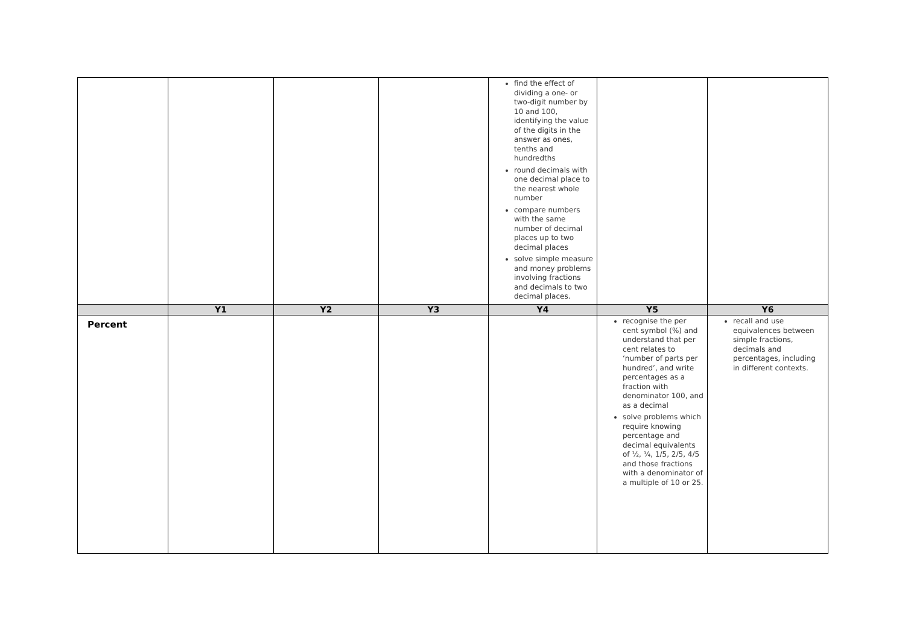| | | | | find the effect of dividing a one- or two-digit number by 10 and 100, identifying the value of the digits in the answer as ones, tenths and hundredths round decimals with one decimal place to the nearest whole number compare numbers with the same number of decimal places up to two decimal places solve simple measure and money problems involving fractions and decimals to two decimal places. | | |
| | Y1 | Y2 | Y3 | Y4 | Y5 | Y6 |
| Percent | | | | | recognise the per cent symbol (%) and understand that per cent relates to ‘number of parts per hundred’, and write percentages as a fraction with denominator 100, and as a decimal solve problems which require knowing percentage and decimal equivalents of ½, ¼, 1/5, 2/5, 4/5 and those fractions with a denominator of a multiple of 10 or 25. | recall and use equivalences between simple fractions, decimals and percentages, including in different contexts. |